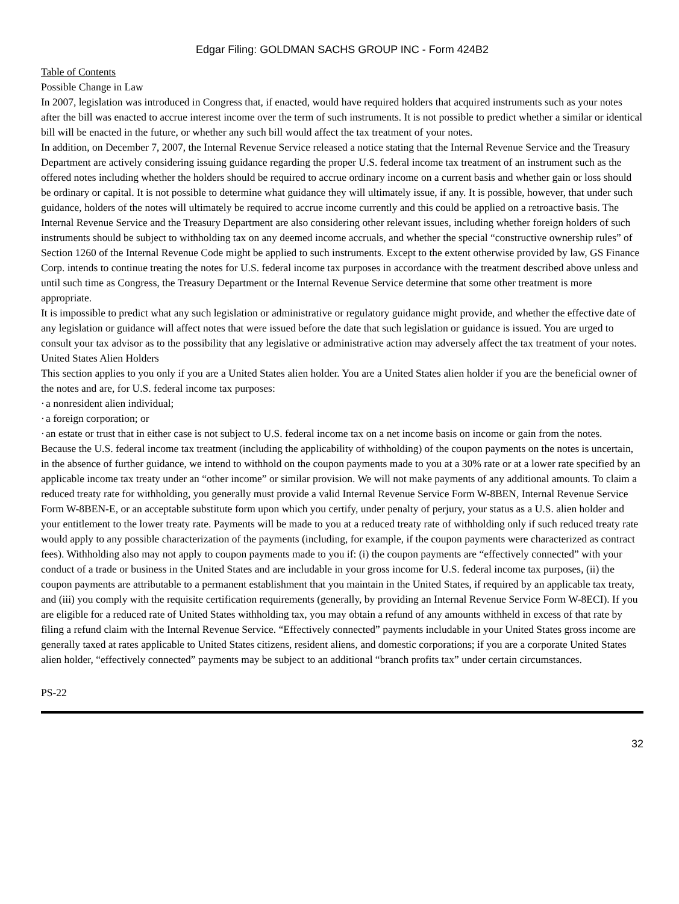Edgar Filing: GOLDMAN SACHS GROUP INC - Form 424B2
Table of Contents
Possible Change in Law
In 2007, legislation was introduced in Congress that, if enacted, would have required holders that acquired instruments such as your notes after the bill was enacted to accrue interest income over the term of such instruments. It is not possible to predict whether a similar or identical bill will be enacted in the future, or whether any such bill would affect the tax treatment of your notes.
In addition, on December 7, 2007, the Internal Revenue Service released a notice stating that the Internal Revenue Service and the Treasury Department are actively considering issuing guidance regarding the proper U.S. federal income tax treatment of an instrument such as the offered notes including whether the holders should be required to accrue ordinary income on a current basis and whether gain or loss should be ordinary or capital. It is not possible to determine what guidance they will ultimately issue, if any. It is possible, however, that under such guidance, holders of the notes will ultimately be required to accrue income currently and this could be applied on a retroactive basis. The Internal Revenue Service and the Treasury Department are also considering other relevant issues, including whether foreign holders of such instruments should be subject to withholding tax on any deemed income accruals, and whether the special “constructive ownership rules” of Section 1260 of the Internal Revenue Code might be applied to such instruments. Except to the extent otherwise provided by law, GS Finance Corp. intends to continue treating the notes for U.S. federal income tax purposes in accordance with the treatment described above unless and until such time as Congress, the Treasury Department or the Internal Revenue Service determine that some other treatment is more appropriate.
It is impossible to predict what any such legislation or administrative or regulatory guidance might provide, and whether the effective date of any legislation or guidance will affect notes that were issued before the date that such legislation or guidance is issued. You are urged to consult your tax advisor as to the possibility that any legislative or administrative action may adversely affect the tax treatment of your notes.
United States Alien Holders
This section applies to you only if you are a United States alien holder. You are a United States alien holder if you are the beneficial owner of the notes and are, for U.S. federal income tax purposes:
· a nonresident alien individual;
· a foreign corporation; or
· an estate or trust that in either case is not subject to U.S. federal income tax on a net income basis on income or gain from the notes.
Because the U.S. federal income tax treatment (including the applicability of withholding) of the coupon payments on the notes is uncertain, in the absence of further guidance, we intend to withhold on the coupon payments made to you at a 30% rate or at a lower rate specified by an applicable income tax treaty under an “other income” or similar provision. We will not make payments of any additional amounts. To claim a reduced treaty rate for withholding, you generally must provide a valid Internal Revenue Service Form W-8BEN, Internal Revenue Service Form W-8BEN-E, or an acceptable substitute form upon which you certify, under penalty of perjury, your status as a U.S. alien holder and your entitlement to the lower treaty rate. Payments will be made to you at a reduced treaty rate of withholding only if such reduced treaty rate would apply to any possible characterization of the payments (including, for example, if the coupon payments were characterized as contract fees). Withholding also may not apply to coupon payments made to you if: (i) the coupon payments are “effectively connected” with your conduct of a trade or business in the United States and are includable in your gross income for U.S. federal income tax purposes, (ii) the coupon payments are attributable to a permanent establishment that you maintain in the United States, if required by an applicable tax treaty, and (iii) you comply with the requisite certification requirements (generally, by providing an Internal Revenue Service Form W-8ECI). If you are eligible for a reduced rate of United States withholding tax, you may obtain a refund of any amounts withheld in excess of that rate by filing a refund claim with the Internal Revenue Service. “Effectively connected” payments includable in your United States gross income are generally taxed at rates applicable to United States citizens, resident aliens, and domestic corporations; if you are a corporate United States alien holder, “effectively connected” payments may be subject to an additional “branch profits tax” under certain circumstances.
PS-22
32